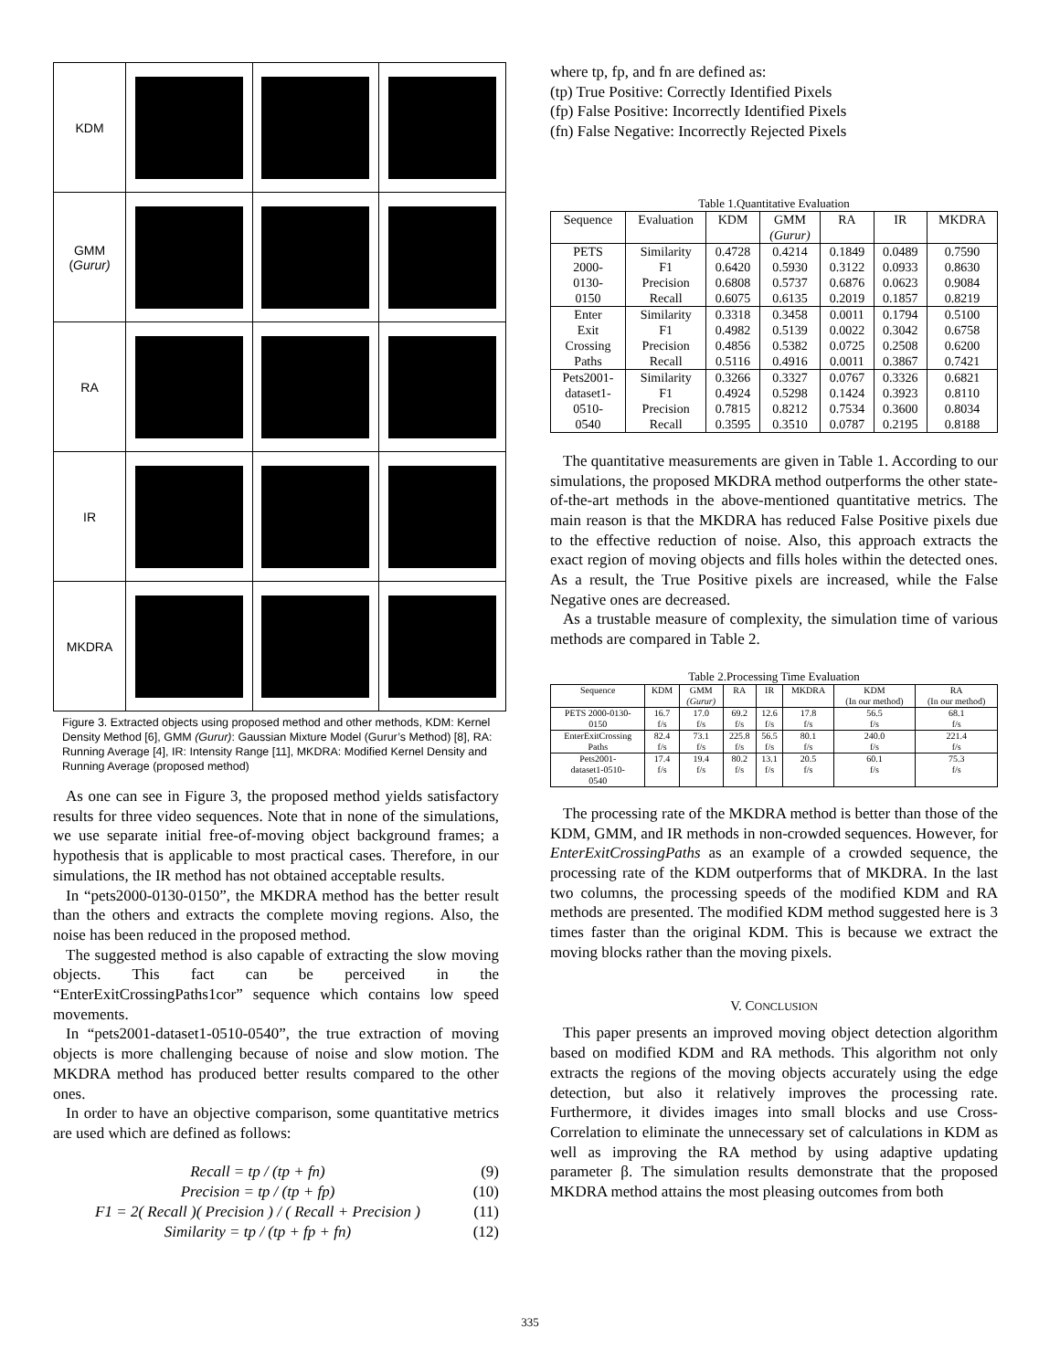| KDM | | | |
| GMM ( Gurur) | | | |
| RA | | | |
| IR | | | |
| MKDRA | | | |
Figure 3. Extracted objects using proposed method and other methods, KDM: Kernel Density Method [6], GMM (Gurur): Gaussian Mixture Model (Gurur’s Method) [8], RA: Running Average [4], IR: Intensity Range [11], MKDRA: Modified Kernel Density and Running Average (proposed method)
As one can see in Figure 3, the proposed method yields satisfactory results for three video sequences. Note that in none of the simulations, we use separate initial free-of-moving object background frames; a hypothesis that is applicable to most practical cases. Therefore, in our simulations, the IR method has not obtained acceptable results.
In “pets2000-0130-0150”, the MKDRA method has the better result than the others and extracts the complete moving regions. Also, the noise has been reduced in the proposed method.
The suggested method is also capable of extracting the slow moving objects. This fact can be perceived in the “EnterExitCrossingPaths1cor” sequence which contains low speed movements.
In “pets2001-dataset1-0510-0540”, the true extraction of moving objects is more challenging because of noise and slow motion. The MKDRA method has produced better results compared to the other ones.
In order to have an objective comparison, some quantitative metrics are used which are defined as follows:
Recall = tp / (tp + fn) (9)
Precision = tp / (tp + fp) (10)
F1 = 2( Recall )( Precision ) / ( Recall + Precision ) (11)
Similarity = tp / (tp + fp + fn) (12)
where tp, fp, and fn are defined as:
(tp) True Positive: Correctly Identified Pixels
(fp) False Positive: Incorrectly Identified Pixels
(fn) False Negative: Incorrectly Rejected Pixels
Table 1.Quantitative Evaluation
| Sequence | Evaluation | KDM | GMM (Gurur) | RA | IR | MKDRA |
| --- | --- | --- | --- | --- | --- | --- |
| PETS 2000- 0130- 0150 | Similarity F1 Precision Recall | 0.4728 0.6420 0.6808 0.6075 | 0.4214 0.5930 0.5737 0.6135 | 0.1849 0.3122 0.6876 0.2019 | 0.0489 0.0933 0.0623 0.1857 | 0.7590 0.8630 0.9084 0.8219 |
| Enter Exit Crossing Paths | Similarity F1 Precision Recall | 0.3318 0.4982 0.4856 0.5116 | 0.3458 0.5139 0.5382 0.4916 | 0.0011 0.0022 0.0725 0.0011 | 0.1794 0.3042 0.2508 0.3867 | 0.5100 0.6758 0.6200 0.7421 |
| Pets2001- dataset1- 0510- 0540 | Similarity F1 Precision Recall | 0.3266 0.4924 0.7815 0.3595 | 0.3327 0.5298 0.8212 0.3510 | 0.0767 0.1424 0.7534 0.0787 | 0.3326 0.3923 0.3600 0.2195 | 0.6821 0.8110 0.8034 0.8188 |
The quantitative measurements are given in Table 1. According to our simulations, the proposed MKDRA method outperforms the other state-of-the-art methods in the above-mentioned quantitative metrics. The main reason is that the MKDRA has reduced False Positive pixels due to the effective reduction of noise. Also, this approach extracts the exact region of moving objects and fills holes within the detected ones. As a result, the True Positive pixels are increased, while the False Negative ones are decreased.
As a trustable measure of complexity, the simulation time of various methods are compared in Table 2.
Table 2.Processing Time Evaluation
| Sequence | KDM | GMM (Gurur) | RA | IR | MKDRA | KDM (In our method) | RA (In our method) |
| --- | --- | --- | --- | --- | --- | --- | --- |
| PETS 2000-0130- 0150 | 16.7 f/s | 17.0 f/s | 69.2 f/s | 12.6 f/s | 17.8 f/s | 56.5 f/s | 68.1 f/s |
| EnterExitCrossing Paths | 82.4 f/s | 73.1 f/s | 225.8 f/s | 56.5 f/s | 80.1 f/s | 240.0 f/s | 221.4 f/s |
| Pets2001- dataset1-0510- 0540 | 17.4 f/s | 19.4 f/s | 80.2 f/s | 13.1 f/s | 20.5 f/s | 60.1 f/s | 75.3 f/s |
The processing rate of the MKDRA method is better than those of the KDM, GMM, and IR methods in non-crowded sequences. However, for EnterExitCrossingPaths as an example of a crowded sequence, the processing rate of the KDM outperforms that of MKDRA. In the last two columns, the processing speeds of the modified KDM and RA methods are presented. The modified KDM method suggested here is 3 times faster than the original KDM. This is because we extract the moving blocks rather than the moving pixels.
V. CONCLUSION
This paper presents an improved moving object detection algorithm based on modified KDM and RA methods. This algorithm not only extracts the regions of the moving objects accurately using the edge detection, but also it relatively improves the processing rate. Furthermore, it divides images into small blocks and use Cross-Correlation to eliminate the unnecessary set of calculations in KDM as well as improving the RA method by using adaptive updating parameter β. The simulation results demonstrate that the proposed MKDRA method attains the most pleasing outcomes from both
335